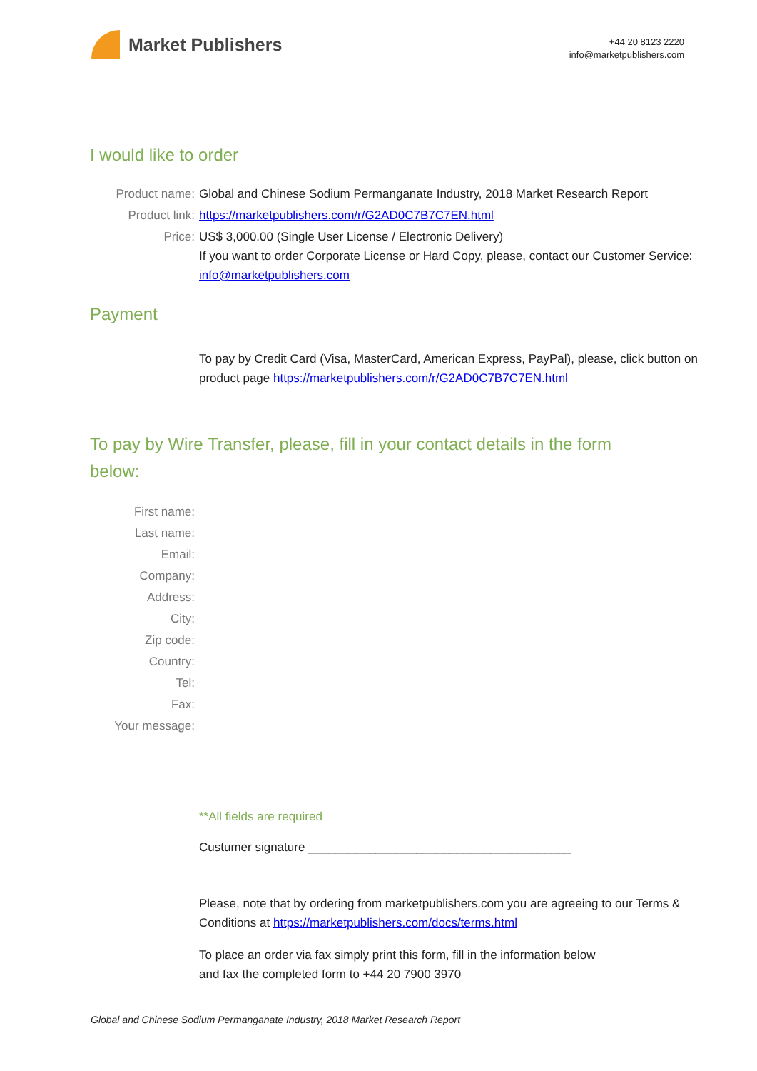Market Publishers
+44 20 8123 2220
info@marketpublishers.com
I would like to order
Product name: Global and Chinese Sodium Permanganate Industry, 2018 Market Research Report
Product link: https://marketpublishers.com/r/G2AD0C7B7C7EN.html
Price: US$ 3,000.00 (Single User License / Electronic Delivery)
If you want to order Corporate License or Hard Copy, please, contact our Customer Service:
info@marketpublishers.com
Payment
To pay by Credit Card (Visa, MasterCard, American Express, PayPal), please, click button on product page https://marketpublishers.com/r/G2AD0C7B7C7EN.html
To pay by Wire Transfer, please, fill in your contact details in the form below:
First name:
Last name:
Email:
Company:
Address:
City:
Zip code:
Country:
Tel:
Fax:
Your message:
**All fields are required
Custumer signature _______________________________________
Please, note that by ordering from marketpublishers.com you are agreeing to our Terms & Conditions at https://marketpublishers.com/docs/terms.html
To place an order via fax simply print this form, fill in the information below
and fax the completed form to +44 20 7900 3970
Global and Chinese Sodium Permanganate Industry, 2018 Market Research Report